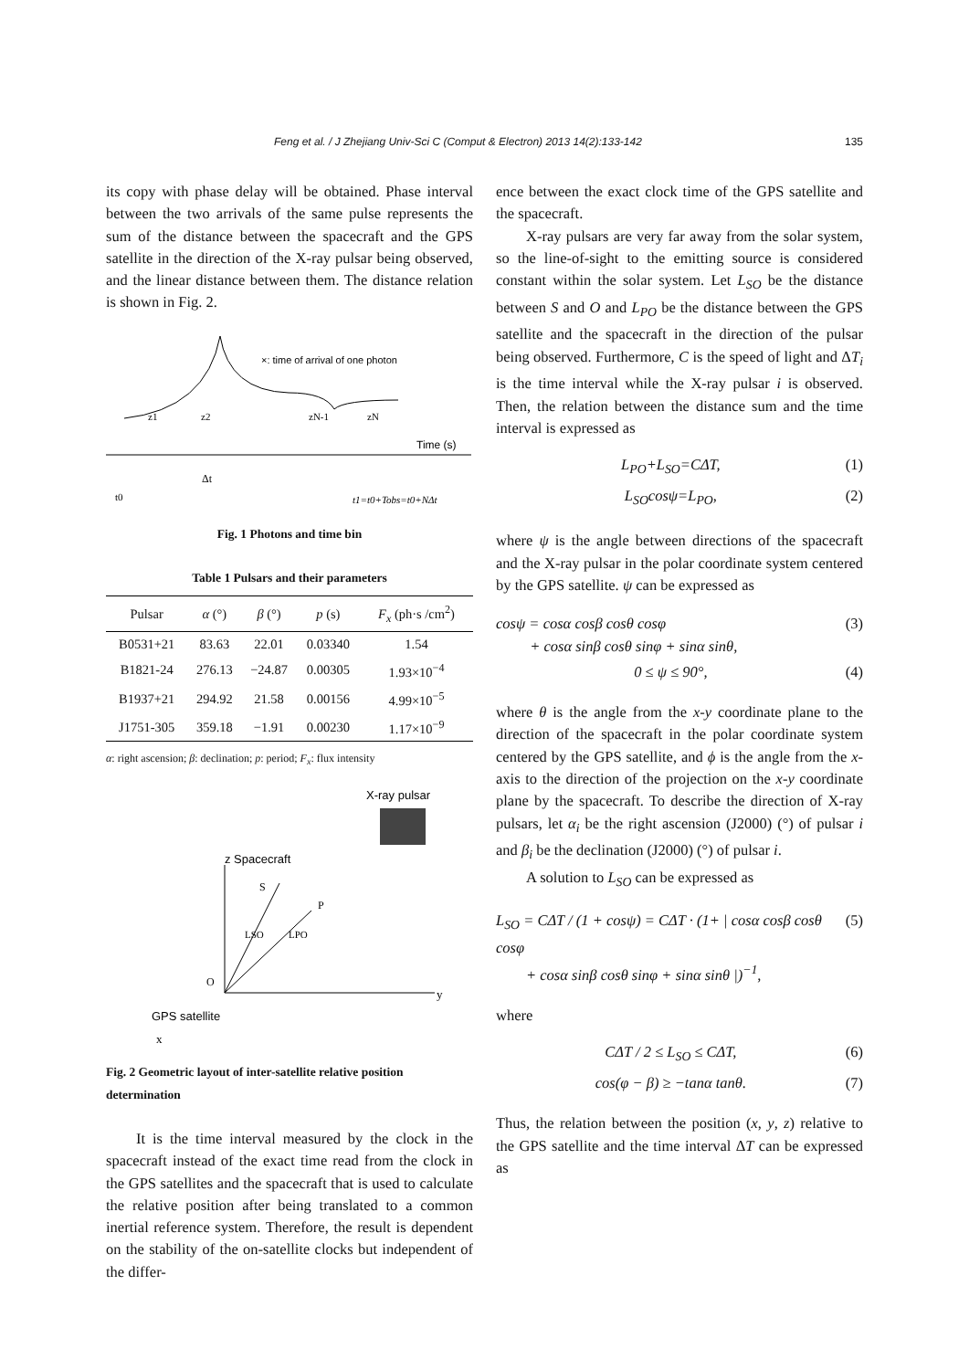Feng et al. / J Zhejiang Univ-Sci C (Comput & Electron) 2013 14(2):133-142 135
its copy with phase delay will be obtained. Phase interval between the two arrivals of the same pulse represents the sum of the distance between the spacecraft and the GPS satellite in the direction of the X-ray pulsar being observed, and the linear distance between them. The distance relation is shown in Fig. 2.
×: time of arrival of one photon
z1
z2
zN-1
zN
Time (s)
Δt
t0
t1=t0+Tobs=t0+NΔt
Fig. 1 Photons and time bin
Table 1 Pulsars and their parameters
| Pulsar | α (°) | β (°) | p (s) | F<sub>x</sub> (ph·s /cm<sup>2</sup>) |
| --- | --- | --- | --- | --- |
| B0531+21 | 83.63 | 22.01 | 0.03340 | 1.54 |
| B1821-24 | 276.13 | −24.87 | 0.00305 | 1.93×10<sup>−4</sup> |
| B1937+21 | 294.92 | 21.58 | 0.00156 | 4.99×10<sup>−5</sup> |
| J1751-305 | 359.18 | −1.91 | 0.00230 | 1.17×10<sup>−9</sup> |
α: right ascension; β: declination; p: period; F<sub>x</sub>: flux intensity
X-ray pulsar
z Spacecraft
S
P
LSO
LPO
O
GPS satellite
y
x
Fig. 2 Geometric layout of inter-satellite relative position determination
It is the time interval measured by the clock in the spacecraft instead of the exact time read from the clock in the GPS satellites and the spacecraft that is used to calculate the relative position after being translated to a common inertial reference system. Therefore, the result is dependent on the stability of the on-satellite clocks but independent of the differ-
ence between the exact clock time of the GPS satellite and the spacecraft.
X-ray pulsars are very far away from the solar system, so the line-of-sight to the emitting source is considered constant within the solar system. Let L<sub>SO</sub> be the distance between S and O and L<sub>PO</sub> be the distance between the GPS satellite and the spacecraft in the direction of the pulsar being observed. Furthermore, C is the speed of light and ΔT<sub>i</sub> is the time interval while the X-ray pulsar i is observed. Then, the relation between the distance sum and the time interval is expressed as
L<sub>PO</sub>+L<sub>SO</sub>=CΔT, (1)
L<sub>SO</sub>cosψ=L<sub>PO</sub>, (2)
where ψ is the angle between directions of the spacecraft and the X-ray pulsar in the polar coordinate system centered by the GPS satellite. ψ can be expressed as
cosψ = cosα cosβ cosθ cosφ
+ cosα sinβ cosθ sinφ + sinα sinθ, (3)
0 ≤ ψ ≤ 90°, (4)
where θ is the angle from the x-y coordinate plane to the direction of the spacecraft in the polar coordinate system centered by the GPS satellite, and ϕ is the angle from the x-axis to the direction of the projection on the x-y coordinate plane by the spacecraft. To describe the direction of X-ray pulsars, let α<sub>i</sub> be the right ascension (J2000) (°) of pulsar i and β<sub>i</sub> be the declination (J2000) (°) of pulsar i.
A solution to L<sub>SO</sub> can be expressed as
L<sub>SO</sub> = CΔT / (1 + cosψ) = CΔT · (1+ | cosα cosβ cosθ cosφ
+ cosα sinβ cosθ sinφ + sinα sinθ |)<sup>−1</sup>, (5)
where
CΔT / 2 ≤ L<sub>SO</sub> ≤ CΔT, (6)
cos(φ − β) ≥ −tanα tanθ. (7)
Thus, the relation between the position (x, y, z) relative to the GPS satellite and the time interval ΔT can be expressed as